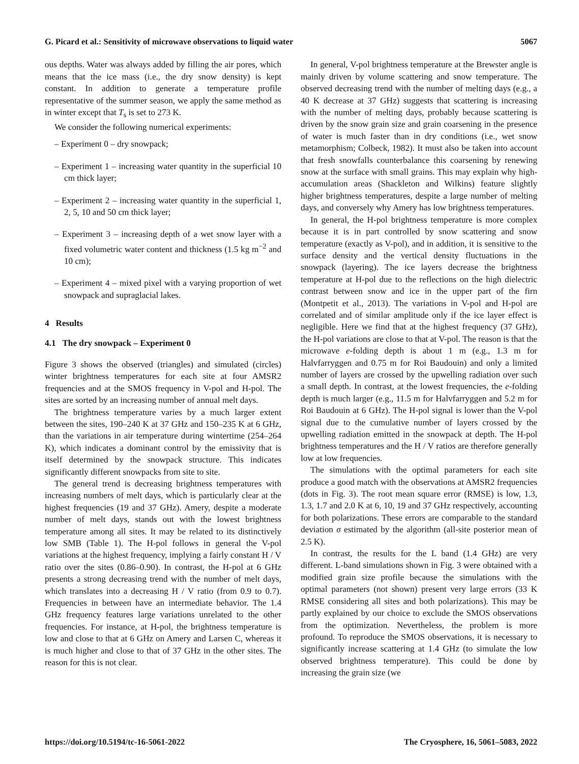G. Picard et al.: Sensitivity of microwave observations to liquid water 5067
ous depths. Water was always added by filling the air pores, which means that the ice mass (i.e., the dry snow density) is kept constant. In addition to generate a temperature profile representative of the summer season, we apply the same method as in winter except that T<sub>s</sub> is set to 273 K.
We consider the following numerical experiments:
– Experiment 0 – dry snowpack;
– Experiment 1 – increasing water quantity in the superficial 10 cm thick layer;
– Experiment 2 – increasing water quantity in the superficial 1, 2, 5, 10 and 50 cm thick layer;
– Experiment 3 – increasing depth of a wet snow layer with a fixed volumetric water content and thickness (1.5 kg m<sup>−2</sup> and 10 cm);
– Experiment 4 – mixed pixel with a varying proportion of wet snowpack and supraglacial lakes.
4 Results
4.1 The dry snowpack – Experiment 0
Figure 3 shows the observed (triangles) and simulated (circles) winter brightness temperatures for each site at four AMSR2 frequencies and at the SMOS frequency in V-pol and H-pol. The sites are sorted by an increasing number of annual melt days.
The brightness temperature varies by a much larger extent between the sites, 190–240 K at 37 GHz and 150–235 K at 6 GHz, than the variations in air temperature during wintertime (254–264 K), which indicates a dominant control by the emissivity that is itself determined by the snowpack structure. This indicates significantly different snowpacks from site to site.
The general trend is decreasing brightness temperatures with increasing numbers of melt days, which is particularly clear at the highest frequencies (19 and 37 GHz). Amery, despite a moderate number of melt days, stands out with the lowest brightness temperature among all sites. It may be related to its distinctively low SMB (Table 1). The H-pol follows in general the V-pol variations at the highest frequency, implying a fairly constant H / V ratio over the sites (0.86–0.90). In contrast, the H-pol at 6 GHz presents a strong decreasing trend with the number of melt days, which translates into a decreasing H / V ratio (from 0.9 to 0.7). Frequencies in between have an intermediate behavior. The 1.4 GHz frequency features large variations unrelated to the other frequencies. For instance, at H-pol, the brightness temperature is low and close to that at 6 GHz on Amery and Larsen C, whereas it is much higher and close to that of 37 GHz in the other sites. The reason for this is not clear.
In general, V-pol brightness temperature at the Brewster angle is mainly driven by volume scattering and snow temperature. The observed decreasing trend with the number of melting days (e.g., a 40 K decrease at 37 GHz) suggests that scattering is increasing with the number of melting days, probably because scattering is driven by the snow grain size and grain coarsening in the presence of water is much faster than in dry conditions (i.e., wet snow metamorphism; Colbeck, 1982). It must also be taken into account that fresh snowfalls counterbalance this coarsening by renewing snow at the surface with small grains. This may explain why high-accumulation areas (Shackleton and Wilkins) feature slightly higher brightness temperatures, despite a large number of melting days, and conversely why Amery has low brightness temperatures.
In general, the H-pol brightness temperature is more complex because it is in part controlled by snow scattering and snow temperature (exactly as V-pol), and in addition, it is sensitive to the surface density and the vertical density fluctuations in the snowpack (layering). The ice layers decrease the brightness temperature at H-pol due to the reflections on the high dielectric contrast between snow and ice in the upper part of the firn (Montpetit et al., 2013). The variations in V-pol and H-pol are correlated and of similar amplitude only if the ice layer effect is negligible. Here we find that at the highest frequency (37 GHz), the H-pol variations are close to that at V-pol. The reason is that the microwave e-folding depth is about 1 m (e.g., 1.3 m for Halvfarryggen and 0.75 m for Roi Baudouin) and only a limited number of layers are crossed by the upwelling radiation over such a small depth. In contrast, at the lowest frequencies, the e-folding depth is much larger (e.g., 11.5 m for Halvfarryggen and 5.2 m for Roi Baudouin at 6 GHz). The H-pol signal is lower than the V-pol signal due to the cumulative number of layers crossed by the upwelling radiation emitted in the snowpack at depth. The H-pol brightness temperatures and the H / V ratios are therefore generally low at low frequencies.
The simulations with the optimal parameters for each site produce a good match with the observations at AMSR2 frequencies (dots in Fig. 3). The root mean square error (RMSE) is low, 1.3, 1.3, 1.7 and 2.0 K at 6, 10, 19 and 37 GHz respectively, accounting for both polarizations. These errors are comparable to the standard deviation σ estimated by the algorithm (all-site posterior mean of 2.5 K).
In contrast, the results for the L band (1.4 GHz) are very different. L-band simulations shown in Fig. 3 were obtained with a modified grain size profile because the simulations with the optimal parameters (not shown) present very large errors (33 K RMSE considering all sites and both polarizations). This may be partly explained by our choice to exclude the SMOS observations from the optimization. Nevertheless, the problem is more profound. To reproduce the SMOS observations, it is necessary to significantly increase scattering at 1.4 GHz (to simulate the low observed brightness temperature). This could be done by increasing the grain size (we
https://doi.org/10.5194/tc-16-5061-2022 The Cryosphere, 16, 5061–5083, 2022